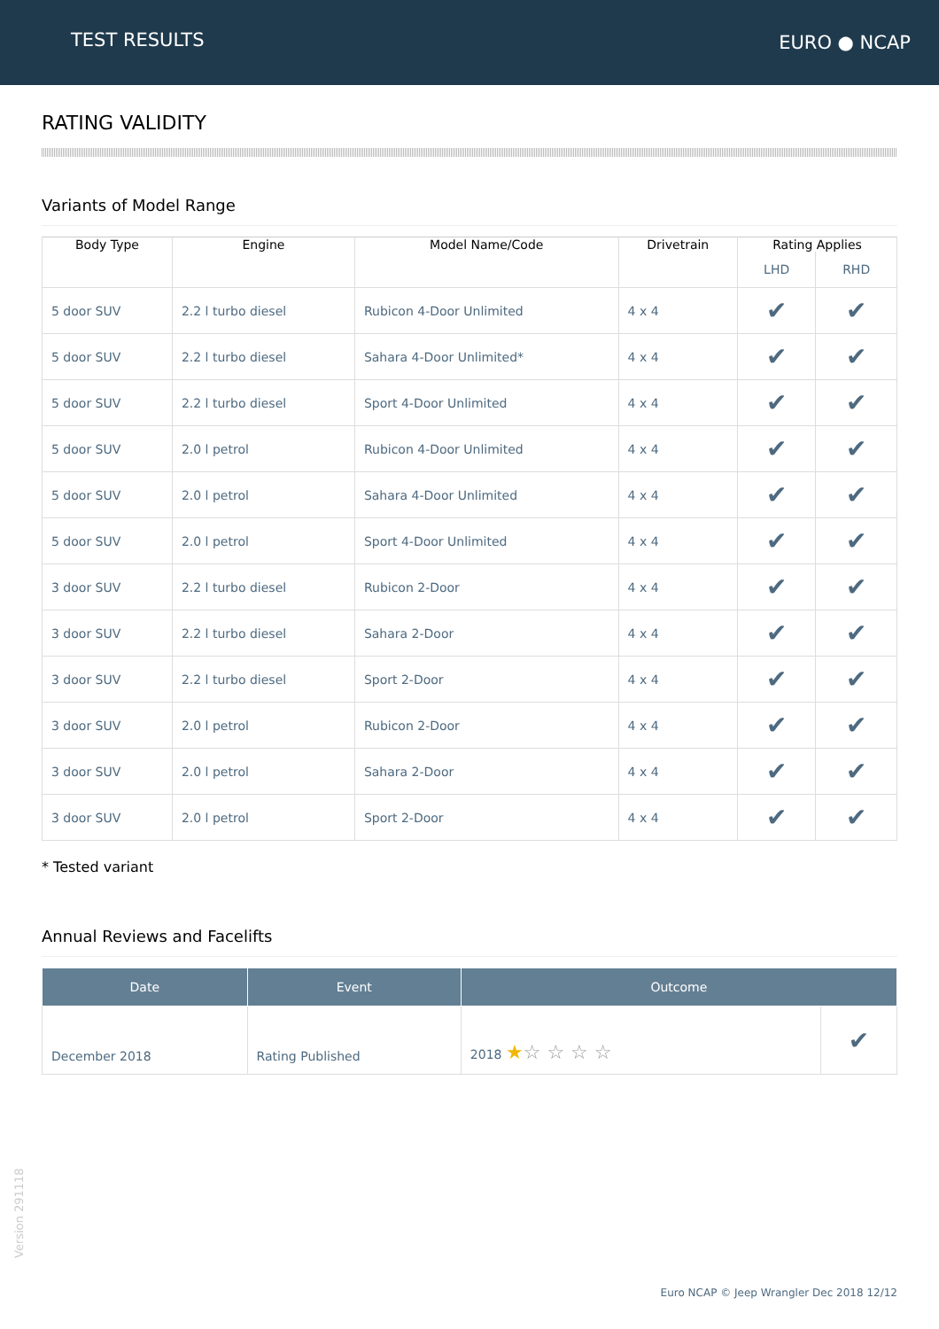TEST RESULTS EURO ● NCAP
RATING VALIDITY
Variants of Model Range
| Body Type | Engine | Model Name/Code | Drivetrain | Rating Applies | |
| --- | --- | --- | --- | --- | --- |
| | | | | LHD | RHD |
| 5 door SUV | 2.2 l turbo diesel | Rubicon 4-Door Unlimited | 4 x 4 | ✔ | ✔ |
| 5 door SUV | 2.2 l turbo diesel | Sahara 4-Door Unlimited* | 4 x 4 | ✔ | ✔ |
| 5 door SUV | 2.2 l turbo diesel | Sport 4-Door Unlimited | 4 x 4 | ✔ | ✔ |
| 5 door SUV | 2.0 l petrol | Rubicon 4-Door Unlimited | 4 x 4 | ✔ | ✔ |
| 5 door SUV | 2.0 l petrol | Sahara 4-Door Unlimited | 4 x 4 | ✔ | ✔ |
| 5 door SUV | 2.0 l petrol | Sport 4-Door Unlimited | 4 x 4 | ✔ | ✔ |
| 3 door SUV | 2.2 l turbo diesel | Rubicon 2-Door | 4 x 4 | ✔ | ✔ |
| 3 door SUV | 2.2 l turbo diesel | Sahara 2-Door | 4 x 4 | ✔ | ✔ |
| 3 door SUV | 2.2 l turbo diesel | Sport 2-Door | 4 x 4 | ✔ | ✔ |
| 3 door SUV | 2.0 l petrol | Rubicon 2-Door | 4 x 4 | ✔ | ✔ |
| 3 door SUV | 2.0 l petrol | Sahara 2-Door | 4 x 4 | ✔ | ✔ |
| 3 door SUV | 2.0 l petrol | Sport 2-Door | 4 x 4 | ✔ | ✔ |
* Tested variant
Annual Reviews and Facelifts
| Date | Event | Outcome | |
| --- | --- | --- | --- |
| December 2018 | Rating Published | 2018 ★ ☆ ☆ ☆ ☆ | ✔ |
Version 291118
Euro NCAP © Jeep Wrangler Dec 2018 12/12